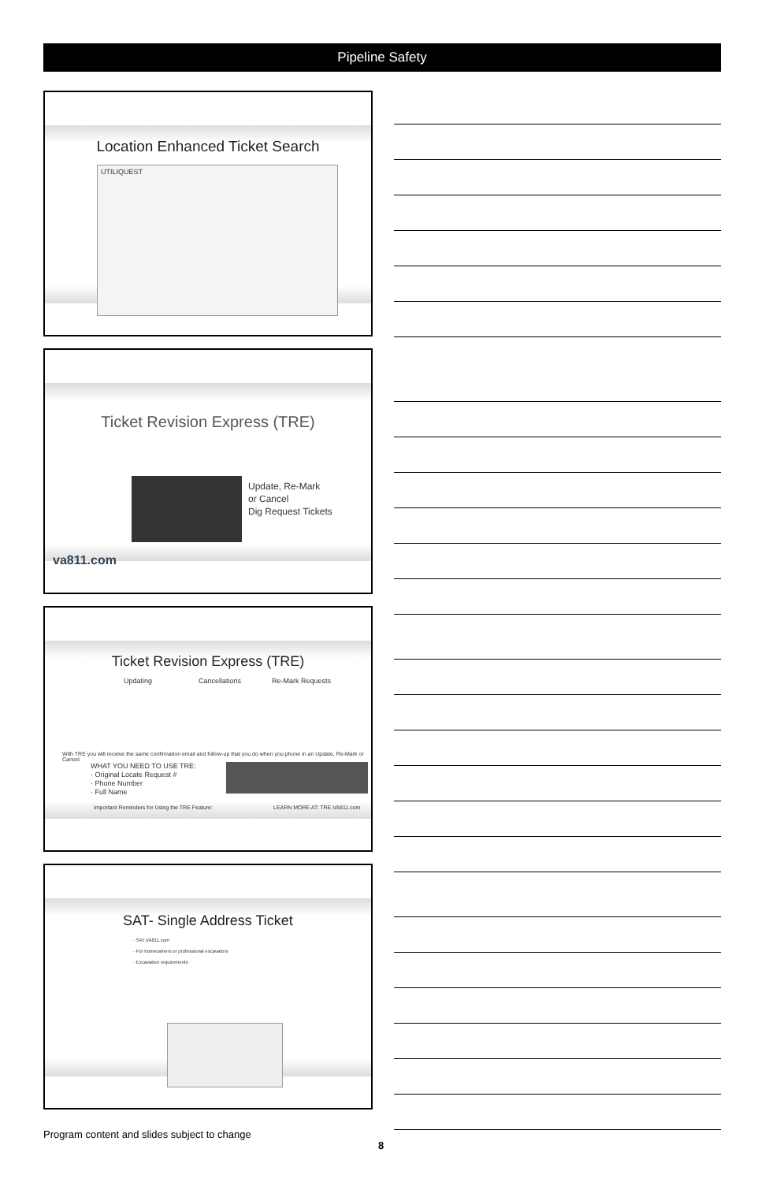Pipeline Safety
Location Enhanced Ticket Search
UTILIQUEST
Ticket Revision Express (TRE)
Update, Re-Mark
or Cancel
Dig Request Tickets
va811.com
Ticket Revision Express (TRE)
Updating Cancellations Re-Mark Requests
With TRE you will receive the same confirmation email and follow-up that you do when you phone in an Update, Re-Mark or Cancel.
WHAT YOU NEED TO USE TRE:
· Original Locate Request #
· Phone Number
· Full Name
Important Reminders for Using the TRE Feature:
LEARN MORE AT: TRE.VA811.com
SAT- Single Address Ticket
· SAT.VA811.com
· For homeowners or professional excavators
· Excavation requirements
Program content and slides subject to change
8